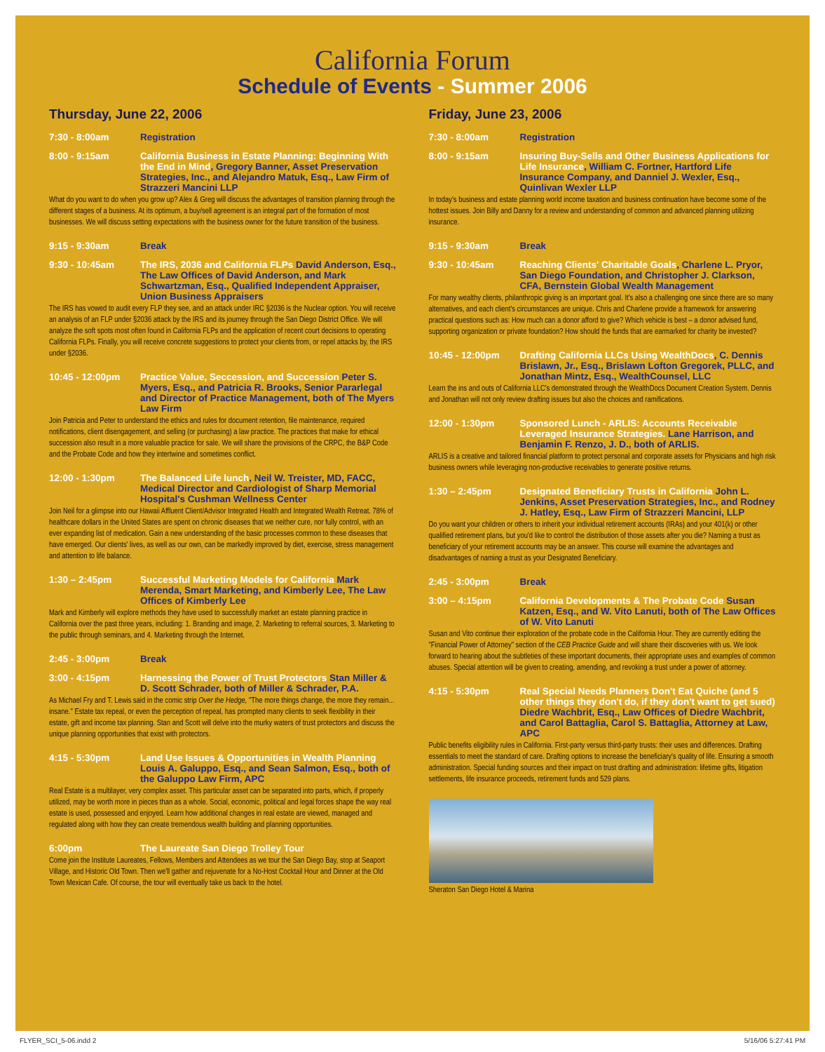California Forum
Schedule of Events - Summer 2006
Thursday, June 22, 2006
7:30 - 8:00am Registration
8:00 - 9:15am California Business in Estate Planning: Beginning With the End in Mind, Gregory Banner, Asset Preservation Strategies, Inc., and Alejandro Matuk, Esq., Law Firm of Strazzeri Mancini LLP
What do you want to do when you grow up? Alex & Greg will discuss the advantages of transition planning through the different stages of a business. At its optimum, a buy/sell agreement is an integral part of the formation of most businesses. We will discuss setting expectations with the business owner for the future transition of the business.
9:15 - 9:30am Break
9:30 - 10:45am The IRS, 2036 and California FLPs David Anderson, Esq., The Law Offices of David Anderson, and Mark Schwartzman, Esq., Qualified Independent Appraiser, Union Business Appraisers
The IRS has vowed to audit every FLP they see, and an attack under IRC §2036 is the Nuclear option. You will receive an analysis of an FLP under §2036 attack by the IRS and its journey through the San Diego District Office. We will analyze the soft spots most often found in California FLPs and the application of recent court decisions to operating California FLPs. Finally, you will receive concrete suggestions to protect your clients from, or repel attacks by, the IRS under §2036.
10:45 - 12:00pm Practice Value, Seccession, and Succession Peter S. Myers, Esq., and Patricia R. Brooks, Senior Pararlegal and Director of Practice Management, both of The Myers Law Firm
Join Patricia and Peter to understand the ethics and rules for document retention, file maintenance, required notifications, client disengagement, and selling (or purchasing) a law practice. The practices that make for ethical succession also result in a more valuable practice for sale. We will share the provisions of the CRPC, the B&P Code and the Probate Code and how they intertwine and sometimes conflict.
12:00 - 1:30pm The Balanced Life lunch, Neil W. Treister, MD, FACC, Medical Director and Cardiologist of Sharp Memorial Hospital's Cushman Wellness Center
Join Neil for a glimpse into our Hawaii Affluent Client/Advisor Integrated Health and Integrated Wealth Retreat. 78% of healthcare dollars in the United States are spent on chronic diseases that we neither cure, nor fully control, with an ever expanding list of medication. Gain a new understanding of the basic processes common to these diseases that have emerged. Our clients' lives, as well as our own, can be markedly improved by diet, exercise, stress management and attention to life balance.
1:30 – 2:45pm Successful Marketing Models for California Mark Merenda, Smart Marketing, and Kimberly Lee, The Law Offices of Kimberly Lee
Mark and Kimberly will explore methods they have used to successfully market an estate planning practice in California over the past three years, including: 1. Branding and image, 2. Marketing to referral sources, 3. Marketing to the public through seminars, and 4. Marketing through the Internet.
2:45 - 3:00pm Break
3:00 - 4:15pm Harnessing the Power of Trust Protectors Stan Miller & D. Scott Schrader, both of Miller & Schrader, P.A.
As Michael Fry and T. Lewis said in the comic strip Over the Hedge, "The more things change, the more they remain... insane." Estate tax repeal, or even the perception of repeal, has prompted many clients to seek flexibility in their estate, gift and income tax planning. Stan and Scott will delve into the murky waters of trust protectors and discuss the unique planning opportunities that exist with protectors.
4:15 - 5:30pm Land Use Issues & Opportunities in Wealth Planning Louis A. Galuppo, Esq., and Sean Salmon, Esq., both of the Galuppo Law Firm, APC
Real Estate is a multilayer, very complex asset. This particular asset can be separated into parts, which, if properly utilized, may be worth more in pieces than as a whole. Social, economic, political and legal forces shape the way real estate is used, possessed and enjoyed. Learn how additional changes in real estate are viewed, managed and regulated along with how they can create tremendous wealth building and planning opportunities.
6:00pm The Laureate San Diego Trolley Tour
Come join the Institute Laureates, Fellows, Members and Attendees as we tour the San Diego Bay, stop at Seaport Village, and Historic Old Town. Then we'll gather and rejuvenate for a No-Host Cocktail Hour and Dinner at the Old Town Mexican Cafe. Of course, the tour will eventually take us back to the hotel.
Friday, June 23, 2006
7:30 - 8:00am Registration
8:00 - 9:15am Insuring Buy-Sells and Other Business Applications for Life Insurance, William C. Fortner, Hartford Life Insurance Company, and Danniel J. Wexler, Esq., Quinlivan Wexler LLP
In today's business and estate planning world income taxation and business continuation have become some of the hottest issues. Join Billy and Danny for a review and understanding of common and advanced planning utilizing insurance.
9:15 - 9:30am Break
9:30 - 10:45am Reaching Clients' Charitable Goals, Charlene L. Pryor, San Diego Foundation, and Christopher J. Clarkson, CFA, Bernstein Global Wealth Management
For many wealthy clients, philanthropic giving is an important goal. It's also a challenging one since there are so many alternatives, and each client's circumstances are unique. Chris and Charlene provide a framework for answering practical questions such as: How much can a donor afford to give? Which vehicle is best – a donor advised fund, supporting organization or private foundation? How should the funds that are earmarked for charity be invested?
10:45 - 12:00pm Drafting California LLCs Using WealthDocs, C. Dennis Brislawn, Jr., Esq., Brislawn Lofton Gregorek, PLLC, and Jonathan Mintz, Esq., WealthCounsel, LLC
Learn the ins and outs of California LLC's demonstrated through the WealthDocs Document Creation System. Dennis and Jonathan will not only review drafting issues but also the choices and ramifications.
12:00 - 1:30pm Sponsored Lunch - ARLIS: Accounts Receivable Leveraged Insurance Strategies. Lane Harrison, and Benjamin F. Renzo, J. D., both of ARLIS.
ARLIS is a creative and tailored financial platform to protect personal and corporate assets for Physicians and high risk business owners while leveraging non-productive receivables to generate positive returns.
1:30 – 2:45pm Designated Beneficiary Trusts in California John L. Jenkins, Asset Preservation Strategies, Inc., and Rodney J. Hatley, Esq., Law Firm of Strazzeri Mancini, LLP
Do you want your children or others to inherit your individual retirement accounts (IRAs) and your 401(k) or other qualified retirement plans, but you'd like to control the distribution of those assets after you die? Naming a trust as beneficiary of your retirement accounts may be an answer. This course will examine the advantages and disadvantages of naming a trust as your Designated Beneficiary.
2:45 - 3:00pm Break
3:00 – 4:15pm California Developments & The Probate Code Susan Katzen, Esq., and W. Vito Lanuti, both of The Law Offices of W. Vito Lanuti
Susan and Vito continue their exploration of the probate code in the California Hour. They are currently editing the "Financial Power of Attorney" section of the CEB Practice Guide and will share their discoveries with us. We look forward to hearing about the subtleties of these important documents, their appropriate uses and examples of common abuses. Special attention will be given to creating, amending, and revoking a trust under a power of attorney.
4:15 - 5:30pm Real Special Needs Planners Don't Eat Quiche (and 5 other things they don't do, if they don't want to get sued) Diedre Wachbrit, Esq., Law Offices of Diedre Wachbrit, and Carol Battaglia, Carol S. Battaglia, Attorney at Law, APC
Public benefits eligibility rules in California. First-party versus third-party trusts: their uses and differences. Drafting essentials to meet the standard of care. Drafting options to increase the beneficiary's quality of life. Ensuring a smooth administration. Special funding sources and their impact on trust drafting and administration: lifetime gifts, litigation settlements, life insurance proceeds, retirement funds and 529 plans.
Sheraton San Diego Hotel & Marina
FLYER_SCI_5-06.indd 2 5/16/06 5:27:41 PM